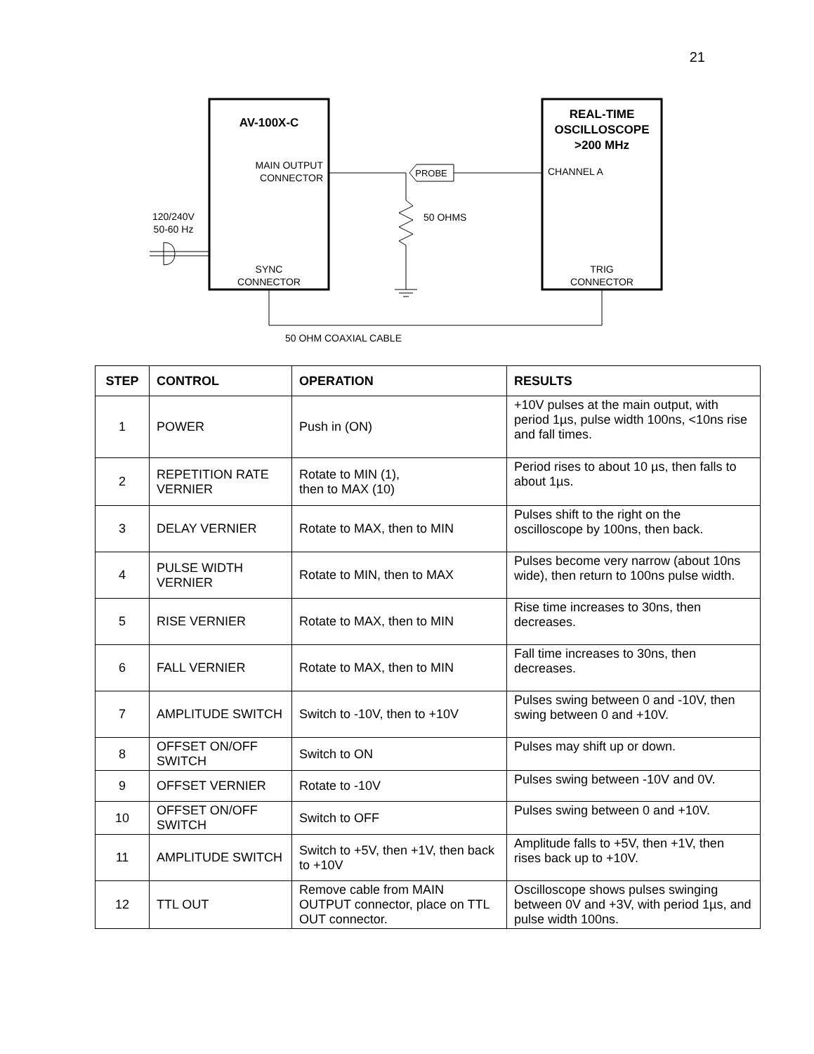21
AV-100X-C
REAL-TIME
OSCILLOSCOPE
>200 MHz
MAIN OUTPUT
CONNECTOR
CHANNEL A
SYNC
CONNECTOR
TRIG
CONNECTOR
120/240V
50-60 Hz
50 OHMS
50 OHM COAXIAL CABLE
PROBE
| STEP | CONTROL | OPERATION | RESULTS |
| --- | --- | --- | --- |
| 1 | POWER | Push in (ON) | +10V pulses at the main output, with period 1µs, pulse width 100ns, <10ns rise and fall times. |
| 2 | REPETITION RATE VERNIER | Rotate to MIN (1), then to MAX (10) | Period rises to about 10 µs, then falls to about 1µs. |
| 3 | DELAY VERNIER | Rotate to MAX, then to MIN | Pulses shift to the right on the oscilloscope by 100ns, then back. |
| 4 | PULSE WIDTH VERNIER | Rotate to MIN, then to MAX | Pulses become very narrow (about 10ns wide), then return to 100ns pulse width. |
| 5 | RISE VERNIER | Rotate to MAX, then to MIN | Rise time increases to 30ns, then decreases. |
| 6 | FALL VERNIER | Rotate to MAX, then to MIN | Fall time increases to 30ns, then decreases. |
| 7 | AMPLITUDE SWITCH | Switch to -10V, then to +10V | Pulses swing between 0 and -10V, then swing between 0 and +10V. |
| 8 | OFFSET ON/OFF SWITCH | Switch to ON | Pulses may shift up or down. |
| 9 | OFFSET VERNIER | Rotate to -10V | Pulses swing between -10V and 0V. |
| 10 | OFFSET ON/OFF SWITCH | Switch to OFF | Pulses swing between 0 and +10V. |
| 11 | AMPLITUDE SWITCH | Switch to +5V, then +1V, then back to +10V | Amplitude falls to +5V, then +1V, then rises back up to +10V. |
| 12 | TTL OUT | Remove cable from MAIN OUTPUT connector, place on TTL OUT connector. | Oscilloscope shows pulses swinging between 0V and +3V, with period 1µs, and pulse width 100ns. |